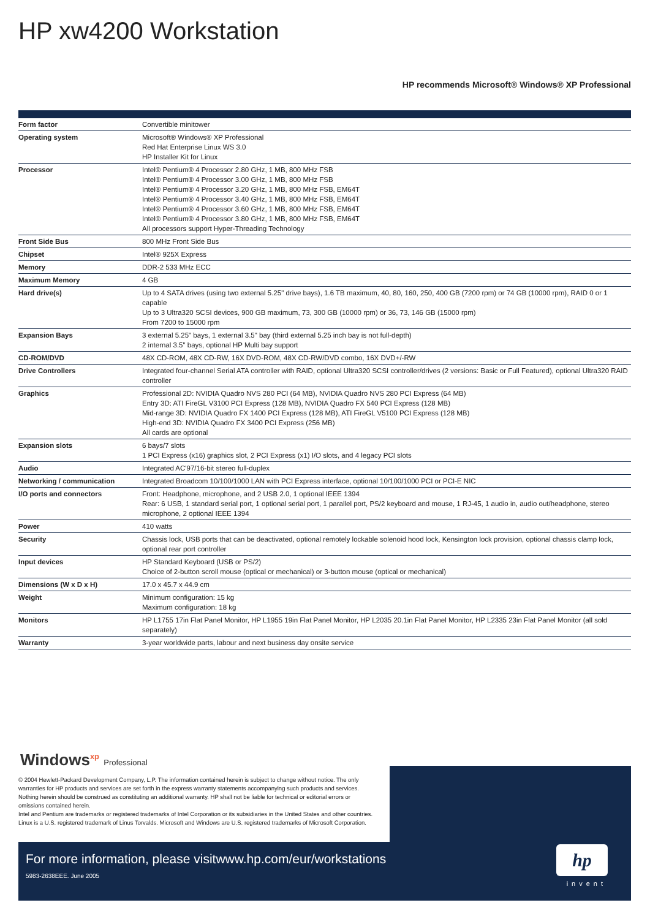HP xw4200 Workstation
HP recommends Microsoft® Windows® XP Professional
| Form factor | Convertible minitower |
| Operating system | Microsoft® Windows® XP Professional Red Hat Enterprise Linux WS 3.0 HP Installer Kit for Linux |
| Processor | Intel® Pentium® 4 Processor 2.80 GHz, 1 MB, 800 MHz FSB Intel® Pentium® 4 Processor 3.00 GHz, 1 MB, 800 MHz FSB Intel® Pentium® 4 Processor 3.20 GHz, 1 MB, 800 MHz FSB, EM64T Intel® Pentium® 4 Processor 3.40 GHz, 1 MB, 800 MHz FSB, EM64T Intel® Pentium® 4 Processor 3.60 GHz, 1 MB, 800 MHz FSB, EM64T Intel® Pentium® 4 Processor 3.80 GHz, 1 MB, 800 MHz FSB, EM64T All processors support Hyper-Threading Technology |
| Front Side Bus | 800 MHz Front Side Bus |
| Chipset | Intel® 925X Express |
| Memory | DDR-2 533 MHz ECC |
| Maximum Memory | 4 GB |
| Hard drive(s) | Up to 4 SATA drives (using two external 5.25" drive bays), 1.6 TB maximum, 40, 80, 160, 250, 400 GB (7200 rpm) or 74 GB (10000 rpm), RAID 0 or 1 capable Up to 3 Ultra320 SCSI devices, 900 GB maximum, 73, 300 GB (10000 rpm) or 36, 73, 146 GB (15000 rpm) From 7200 to 15000 rpm |
| Expansion Bays | 3 external 5.25" bays, 1 external 3.5" bay (third external 5.25 inch bay is not full-depth) 2 internal 3.5" bays, optional HP Multi bay support |
| CD-ROM/DVD | 48X CD-ROM, 48X CD-RW, 16X DVD-ROM, 48X CD-RW/DVD combo, 16X DVD+/-RW |
| Drive Controllers | Integrated four-channel Serial ATA controller with RAID, optional Ultra320 SCSI controller/drives (2 versions: Basic or Full Featured), optional Ultra320 RAID controller |
| Graphics | Professional 2D: NVIDIA Quadro NVS 280 PCI (64 MB), NVIDIA Quadro NVS 280 PCI Express (64 MB) Entry 3D: ATI FireGL V3100 PCI Express (128 MB), NVIDIA Quadro FX 540 PCI Express (128 MB) Mid-range 3D: NVIDIA Quadro FX 1400 PCI Express (128 MB), ATI FireGL V5100 PCI Express (128 MB) High-end 3D: NVIDIA Quadro FX 3400 PCI Express (256 MB) All cards are optional |
| Expansion slots | 6 bays/7 slots 1 PCI Express (x16) graphics slot, 2 PCI Express (x1) I/O slots, and 4 legacy PCI slots |
| Audio | Integrated AC'97/16-bit stereo full-duplex |
| Networking / communication | Integrated Broadcom 10/100/1000 LAN with PCI Express interface, optional 10/100/1000 PCI or PCI-E NIC |
| I/O ports and connectors | Front: Headphone, microphone, and 2 USB 2.0, 1 optional IEEE 1394 Rear: 6 USB, 1 standard serial port, 1 optional serial port, 1 parallel port, PS/2 keyboard and mouse, 1 RJ-45, 1 audio in, audio out/headphone, stereo microphone, 2 optional IEEE 1394 |
| Power | 410 watts |
| Security | Chassis lock, USB ports that can be deactivated, optional remotely lockable solenoid hood lock, Kensington lock provision, optional chassis clamp lock, optional rear port controller |
| Input devices | HP Standard Keyboard (USB or PS/2) Choice of 2-button scroll mouse (optical or mechanical) or 3-button mouse (optical or mechanical) |
| Dimensions (W x D x H) | 17.0 x 45.7 x 44.9 cm |
| Weight | Minimum configuration: 15 kg Maximum configuration: 18 kg |
| Monitors | HP L1755 17in Flat Panel Monitor, HP L1955 19in Flat Panel Monitor, HP L2035 20.1in Flat Panel Monitor, HP L2335 23in Flat Panel Monitor (all sold separately) |
| Warranty | 3-year worldwide parts, labour and next business day onsite service |
Windows<sup>xp</sup> Professional
© 2004 Hewlett-Packard Development Company, L.P. The information contained herein is subject to change without notice. The only warranties for HP products and services are set forth in the express warranty statements accompanying such products and services. Nothing herein should be construed as constituting an additional warranty. HP shall not be liable for technical or editorial errors or omissions contained herein.
Intel and Pentium are trademarks or registered trademarks of Intel Corporation or its subsidiaries in the United States and other countries. Linux is a U.S. registered trademark of Linus Torvalds. Microsoft and Windows are U.S. registered trademarks of Microsoft Corporation.
For more information, please visitwww.hp.com/eur/workstations
5983-2638EEE. June 2005
hp
invent